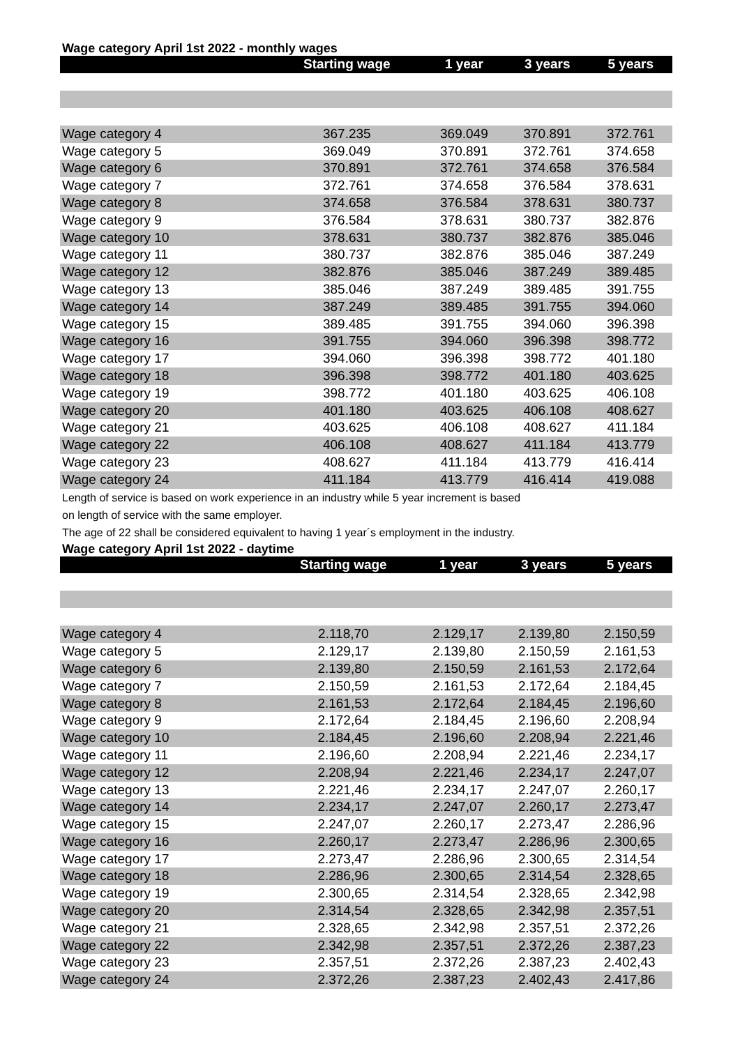Wage category April 1st 2022 - monthly wages
| | Starting wage | 1 year | 3 years | 5 years |
| --- | --- | --- | --- | --- |
| Wage category 4 | 367.235 | 369.049 | 370.891 | 372.761 |
| Wage category 5 | 369.049 | 370.891 | 372.761 | 374.658 |
| Wage category 6 | 370.891 | 372.761 | 374.658 | 376.584 |
| Wage category 7 | 372.761 | 374.658 | 376.584 | 378.631 |
| Wage category 8 | 374.658 | 376.584 | 378.631 | 380.737 |
| Wage category 9 | 376.584 | 378.631 | 380.737 | 382.876 |
| Wage category 10 | 378.631 | 380.737 | 382.876 | 385.046 |
| Wage category 11 | 380.737 | 382.876 | 385.046 | 387.249 |
| Wage category 12 | 382.876 | 385.046 | 387.249 | 389.485 |
| Wage category 13 | 385.046 | 387.249 | 389.485 | 391.755 |
| Wage category 14 | 387.249 | 389.485 | 391.755 | 394.060 |
| Wage category 15 | 389.485 | 391.755 | 394.060 | 396.398 |
| Wage category 16 | 391.755 | 394.060 | 396.398 | 398.772 |
| Wage category 17 | 394.060 | 396.398 | 398.772 | 401.180 |
| Wage category 18 | 396.398 | 398.772 | 401.180 | 403.625 |
| Wage category 19 | 398.772 | 401.180 | 403.625 | 406.108 |
| Wage category 20 | 401.180 | 403.625 | 406.108 | 408.627 |
| Wage category 21 | 403.625 | 406.108 | 408.627 | 411.184 |
| Wage category 22 | 406.108 | 408.627 | 411.184 | 413.779 |
| Wage category 23 | 408.627 | 411.184 | 413.779 | 416.414 |
| Wage category 24 | 411.184 | 413.779 | 416.414 | 419.088 |
Length of service is based on work experience in an industry while 5 year increment is based
on length of service with the same employer.
The age of 22 shall be considered equivalent to having 1 year´s employment in the industry.
Wage category April 1st 2022 - daytime
| | Starting wage | 1 year | 3 years | 5 years |
| --- | --- | --- | --- | --- |
| Wage category 4 | 2.118,70 | 2.129,17 | 2.139,80 | 2.150,59 |
| Wage category 5 | 2.129,17 | 2.139,80 | 2.150,59 | 2.161,53 |
| Wage category 6 | 2.139,80 | 2.150,59 | 2.161,53 | 2.172,64 |
| Wage category 7 | 2.150,59 | 2.161,53 | 2.172,64 | 2.184,45 |
| Wage category 8 | 2.161,53 | 2.172,64 | 2.184,45 | 2.196,60 |
| Wage category 9 | 2.172,64 | 2.184,45 | 2.196,60 | 2.208,94 |
| Wage category 10 | 2.184,45 | 2.196,60 | 2.208,94 | 2.221,46 |
| Wage category 11 | 2.196,60 | 2.208,94 | 2.221,46 | 2.234,17 |
| Wage category 12 | 2.208,94 | 2.221,46 | 2.234,17 | 2.247,07 |
| Wage category 13 | 2.221,46 | 2.234,17 | 2.247,07 | 2.260,17 |
| Wage category 14 | 2.234,17 | 2.247,07 | 2.260,17 | 2.273,47 |
| Wage category 15 | 2.247,07 | 2.260,17 | 2.273,47 | 2.286,96 |
| Wage category 16 | 2.260,17 | 2.273,47 | 2.286,96 | 2.300,65 |
| Wage category 17 | 2.273,47 | 2.286,96 | 2.300,65 | 2.314,54 |
| Wage category 18 | 2.286,96 | 2.300,65 | 2.314,54 | 2.328,65 |
| Wage category 19 | 2.300,65 | 2.314,54 | 2.328,65 | 2.342,98 |
| Wage category 20 | 2.314,54 | 2.328,65 | 2.342,98 | 2.357,51 |
| Wage category 21 | 2.328,65 | 2.342,98 | 2.357,51 | 2.372,26 |
| Wage category 22 | 2.342,98 | 2.357,51 | 2.372,26 | 2.387,23 |
| Wage category 23 | 2.357,51 | 2.372,26 | 2.387,23 | 2.402,43 |
| Wage category 24 | 2.372,26 | 2.387,23 | 2.402,43 | 2.417,86 |